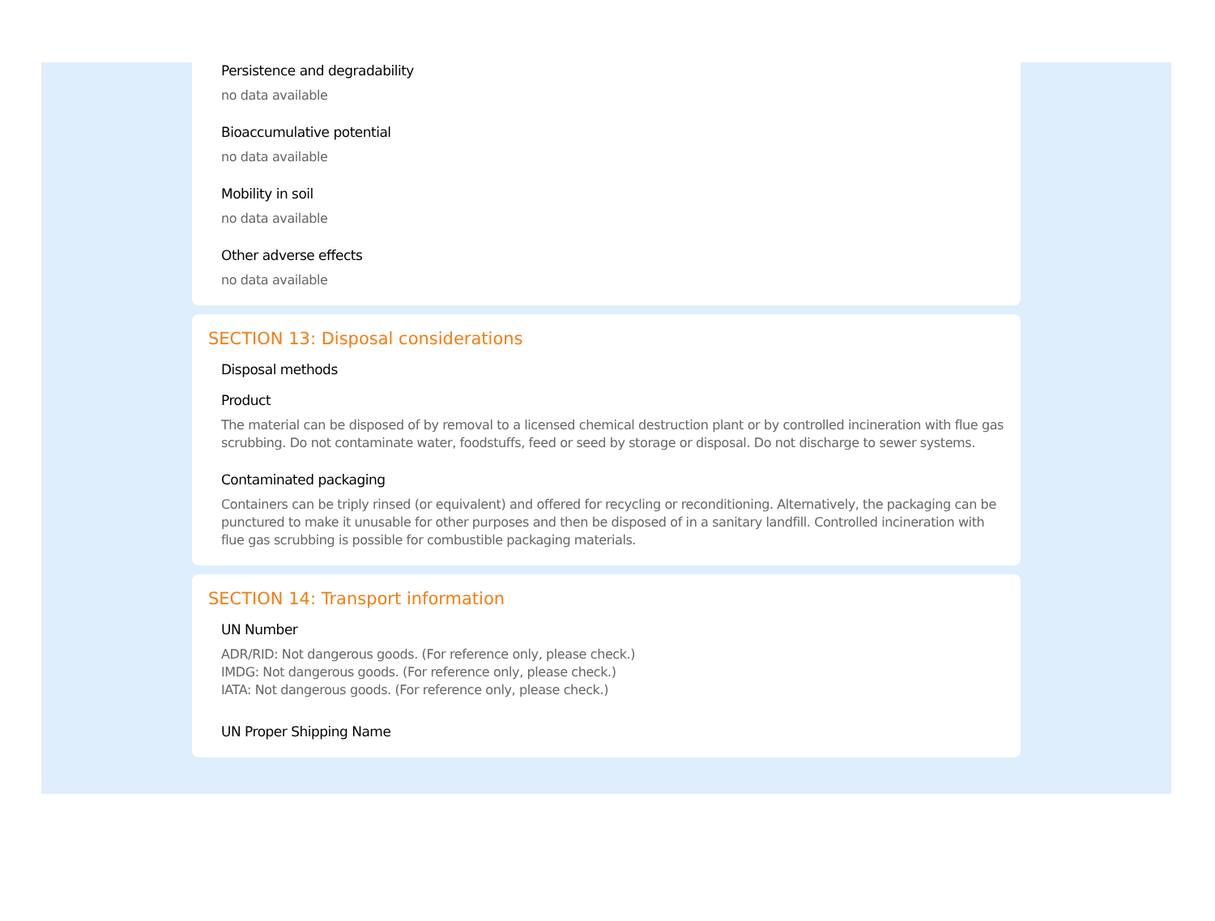Persistence and degradability
no data available
Bioaccumulative potential
no data available
Mobility in soil
no data available
Other adverse effects
no data available
SECTION 13: Disposal considerations
Disposal methods
Product
The material can be disposed of by removal to a licensed chemical destruction plant or by controlled incineration with flue gas scrubbing. Do not contaminate water, foodstuffs, feed or seed by storage or disposal. Do not discharge to sewer systems.
Contaminated packaging
Containers can be triply rinsed (or equivalent) and offered for recycling or reconditioning. Alternatively, the packaging can be punctured to make it unusable for other purposes and then be disposed of in a sanitary landfill. Controlled incineration with flue gas scrubbing is possible for combustible packaging materials.
SECTION 14: Transport information
UN Number
ADR/RID: Not dangerous goods. (For reference only, please check.)
IMDG: Not dangerous goods. (For reference only, please check.)
IATA: Not dangerous goods. (For reference only, please check.)
UN Proper Shipping Name